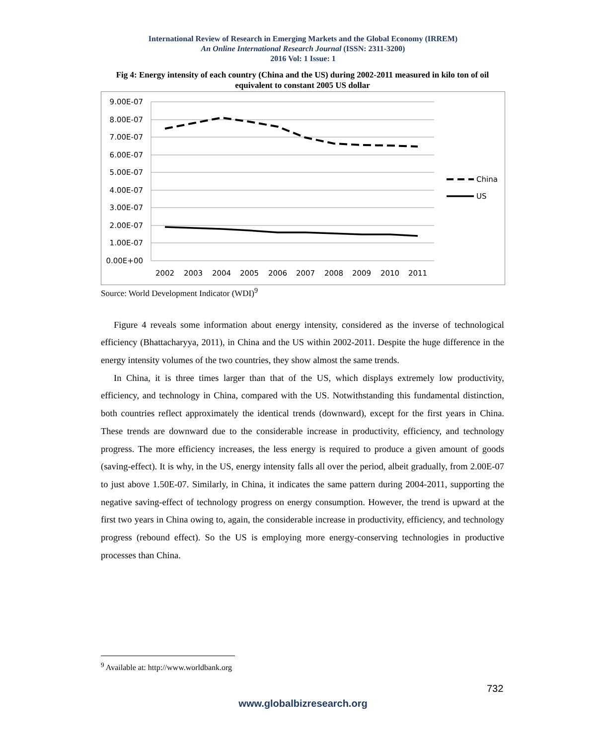International Review of Research in Emerging Markets and the Global Economy (IRREM)
An Online International Research Journal (ISSN: 2311-3200)
2016 Vol: 1 Issue: 1
Fig 4: Energy intensity of each country (China and the US) during 2002-2011 measured in kilo ton of oil equivalent to constant 2005 US dollar
9.00E-07
8.00E-07
7.00E-07
6.00E-07
5.00E-07
4.00E-07
3.00E-07
2.00E-07
1.00E-07
0.00E+00
2002
2003
2004
2005
2006
2007
2008
2009
2010
2011
China
US
Source: World Development Indicator (WDI)<sup>9</sup>
Figure 4 reveals some information about energy intensity, considered as the inverse of technological efficiency (Bhattacharyya, 2011), in China and the US within 2002-2011. Despite the huge difference in the energy intensity volumes of the two countries, they show almost the same trends.
In China, it is three times larger than that of the US, which displays extremely low productivity, efficiency, and technology in China, compared with the US. Notwithstanding this fundamental distinction, both countries reflect approximately the identical trends (downward), except for the first years in China. These trends are downward due to the considerable increase in productivity, efficiency, and technology progress. The more efficiency increases, the less energy is required to produce a given amount of goods (saving-effect). It is why, in the US, energy intensity falls all over the period, albeit gradually, from 2.00E-07 to just above 1.50E-07. Similarly, in China, it indicates the same pattern during 2004-2011, supporting the negative saving-effect of technology progress on energy consumption. However, the trend is upward at the first two years in China owing to, again, the considerable increase in productivity, efficiency, and technology progress (rebound effect). So the US is employing more energy-conserving technologies in productive processes than China.
<sup>9</sup> Available at: http://www.worldbank.org
732
www.globalbizresearch.org